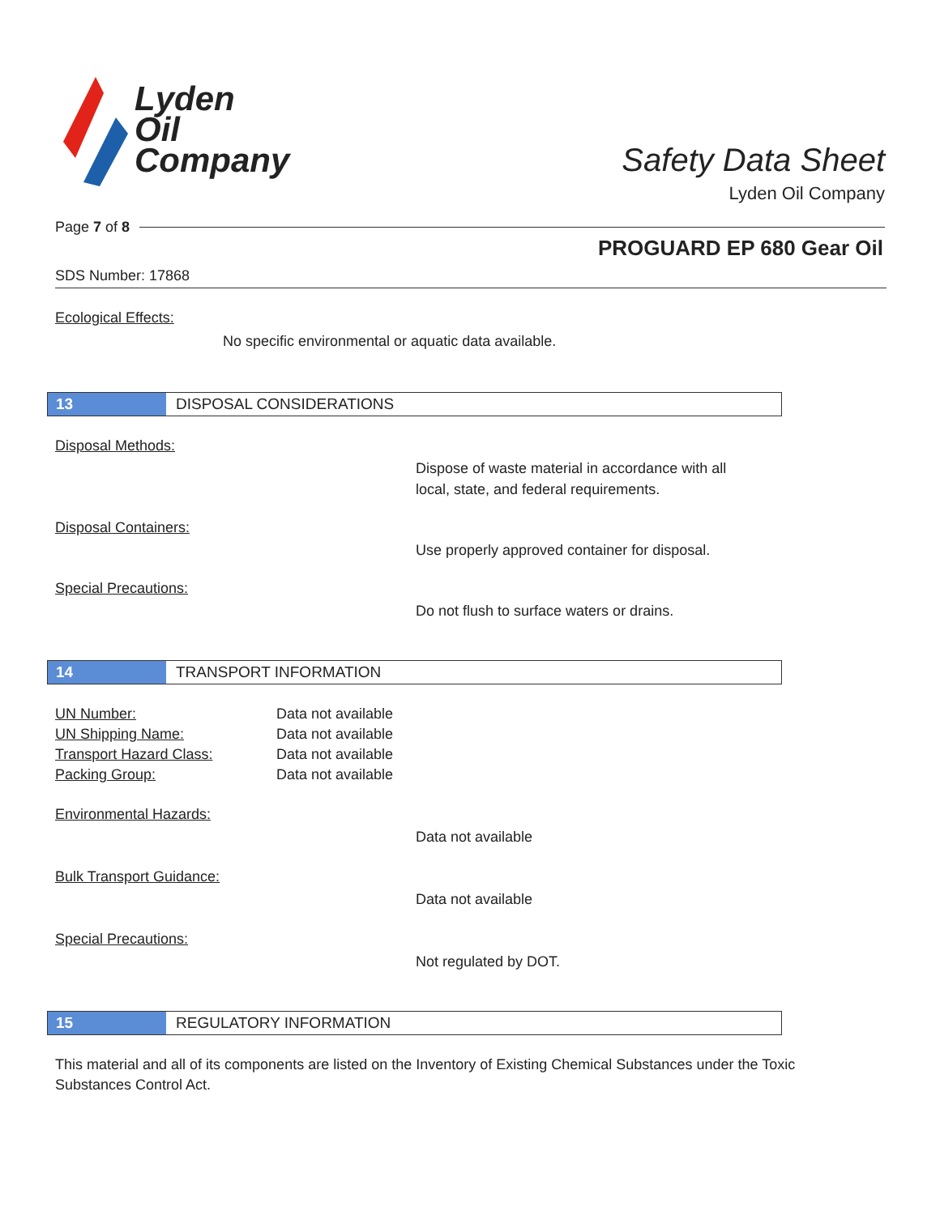Lyden
Oil
Company
Safety Data Sheet
Lyden Oil Company
Page 7 of 8
PROGUARD EP 680 Gear Oil
SDS Number: 17868
Ecological Effects:
No specific environmental or aquatic data available.
13 DISPOSAL CONSIDERATIONS
Disposal Methods:
Dispose of waste material in accordance with all
local, state, and federal requirements.
Disposal Containers:
Use properly approved container for disposal.
Special Precautions:
Do not flush to surface waters or drains.
14 TRANSPORT INFORMATION
UN Number:
Data not available
UN Shipping Name:
Data not available
Transport Hazard Class:
Data not available
Packing Group:
Data not available
Environmental Hazards:
Data not available
Bulk Transport Guidance:
Data not available
Special Precautions:
Not regulated by DOT.
15 REGULATORY INFORMATION
This material and all of its components are listed on the Inventory of Existing Chemical Substances under the Toxic Substances Control Act.